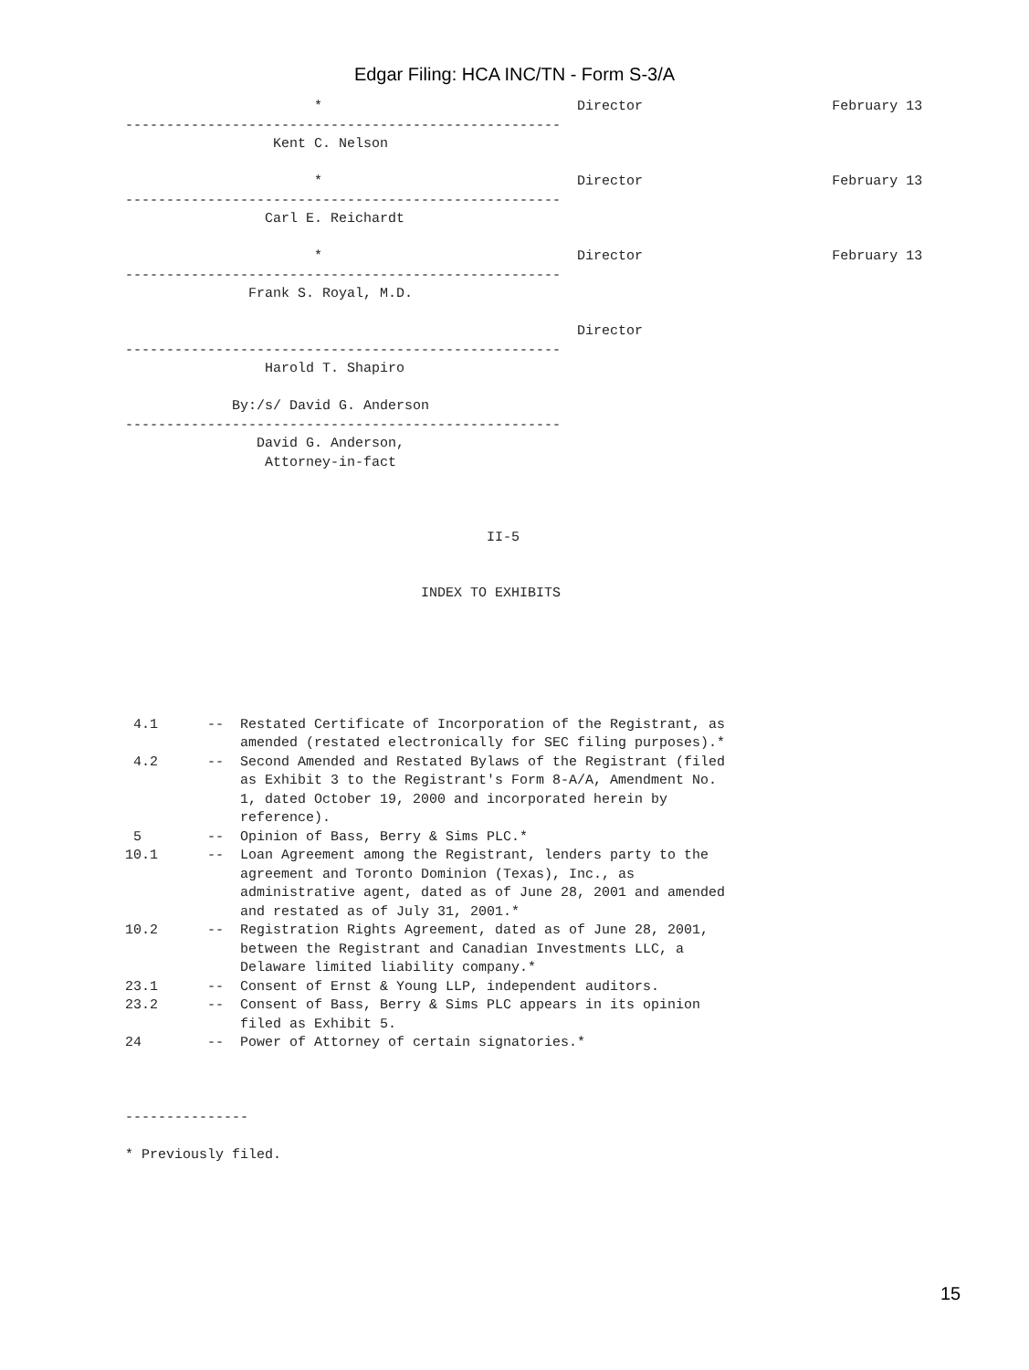Edgar Filing: HCA INC/TN - Form S-3/A
                       *                               Director                       February 13
-----------------------------------------------------
                  Kent C. Nelson

                       *                               Director                       February 13
-----------------------------------------------------
                 Carl E. Reichardt

                       *                               Director                       February 13
-----------------------------------------------------
               Frank S. Royal, M.D.

                                                       Director
-----------------------------------------------------
                 Harold T. Shapiro

             By:/s/ David G. Anderson
-----------------------------------------------------
                David G. Anderson,
                 Attorney-in-fact



                                            II-5


                                    INDEX TO EXHIBITS






 4.1      --  Restated Certificate of Incorporation of the Registrant, as
              amended (restated electronically for SEC filing purposes).*
 4.2      --  Second Amended and Restated Bylaws of the Registrant (filed
              as Exhibit 3 to the Registrant's Form 8-A/A, Amendment No.
              1, dated October 19, 2000 and incorporated herein by
              reference).
 5        --  Opinion of Bass, Berry & Sims PLC.*
10.1      --  Loan Agreement among the Registrant, lenders party to the
              agreement and Toronto Dominion (Texas), Inc., as
              administrative agent, dated as of June 28, 2001 and amended
              and restated as of July 31, 2001.*
10.2      --  Registration Rights Agreement, dated as of June 28, 2001,
              between the Registrant and Canadian Investments LLC, a
              Delaware limited liability company.*
23.1      --  Consent of Ernst & Young LLP, independent auditors.
23.2      --  Consent of Bass, Berry & Sims PLC appears in its opinion
              filed as Exhibit 5.
24        --  Power of Attorney of certain signatories.*



---------------

* Previously filed.
15